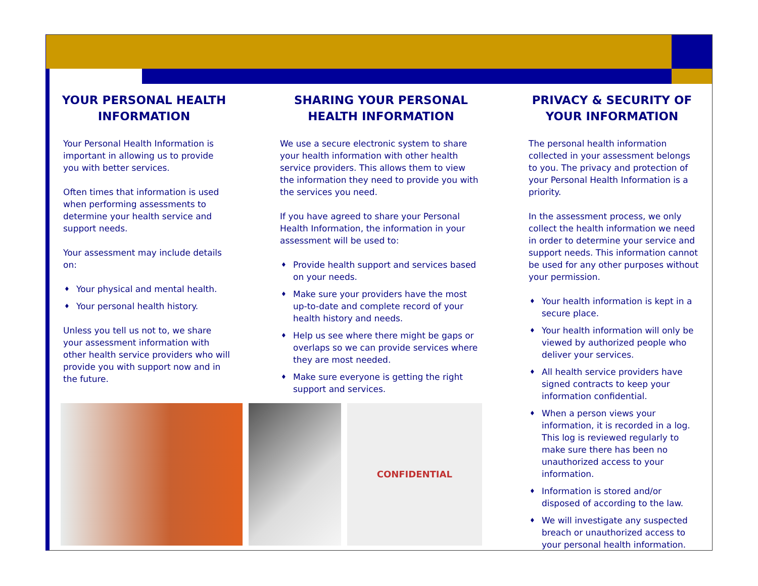YOUR PERSONAL HEALTH INFORMATION
Your Personal Health Information is important in allowing us to provide you with better services.
Often times that information is used when performing assessments to determine your health service and support needs.
Your assessment may include details on:
♦ Your physical and mental health.
♦ Your personal health history.
Unless you tell us not to, we share your assessment information with other health service providers who will provide you with support now and in the future.
SHARING YOUR PERSONAL HEALTH INFORMATION
We use a secure electronic system to share your health information with other health service providers. This allows them to view the information they need to provide you with the services you need.
If you have agreed to share your Personal Health Information, the information in your assessment will be used to:
♦ Provide health support and services based on your needs.
♦ Make sure your providers have the most up-to-date and complete record of your health history and needs.
♦ Help us see where there might be gaps or overlaps so we can provide services where they are most needed.
♦ Make sure everyone is getting the right support and services.
CONFIDENTIAL
PRIVACY & SECURITY OF YOUR INFORMATION
The personal health information collected in your assessment belongs to you. The privacy and protection of your Personal Health Information is a priority.
In the assessment process, we only collect the health information we need in order to determine your service and support needs. This information cannot be used for any other purposes without your permission.
♦ Your health information is kept in a secure place.
♦ Your health information will only be viewed by authorized people who deliver your services.
♦ All health service providers have signed contracts to keep your information confidential.
♦ When a person views your information, it is recorded in a log. This log is reviewed regularly to make sure there has been no unauthorized access to your information.
♦ Information is stored and/or disposed of according to the law.
♦ We will investigate any suspected breach or unauthorized access to your personal health information.